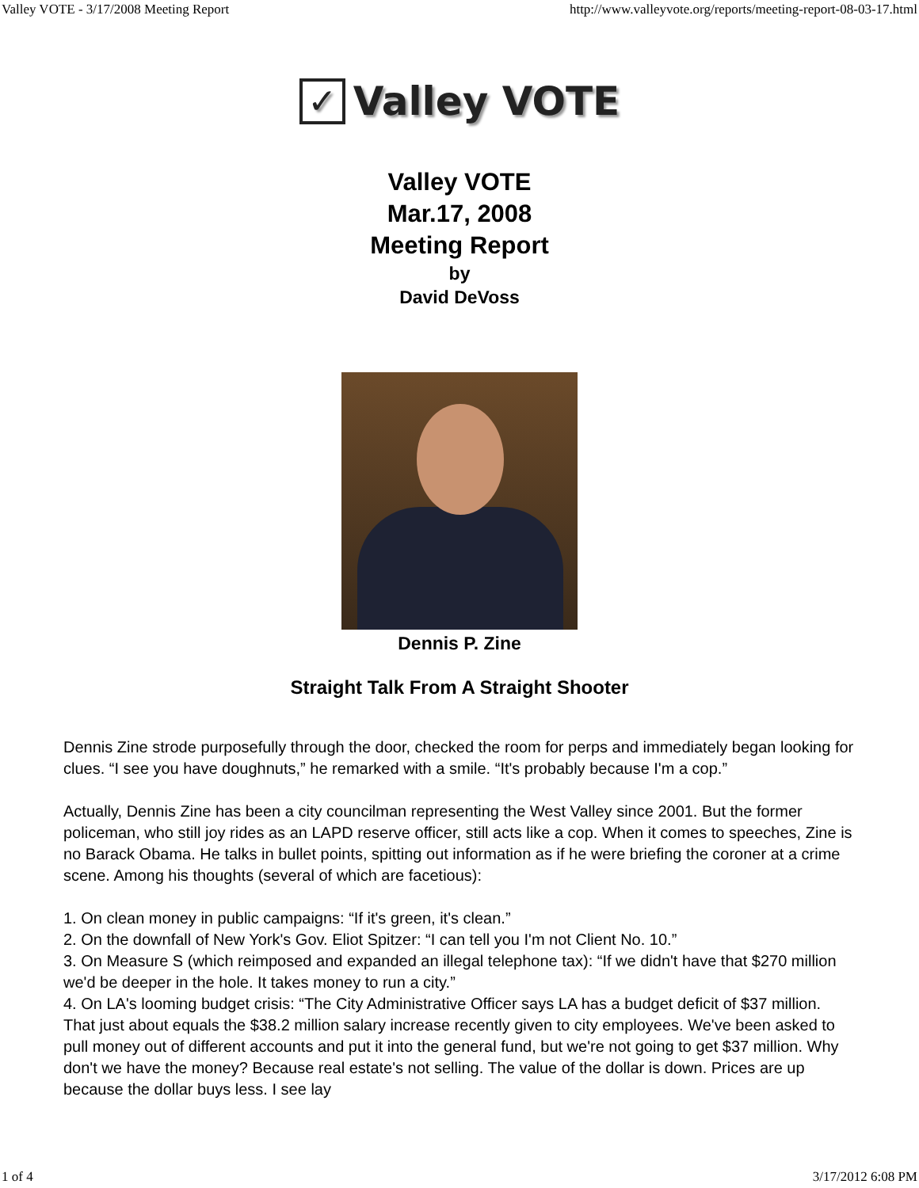Valley VOTE - 3/17/2008 Meeting Report http://www.valleyvote.org/reports/meeting-report-08-03-17.html
✓
Valley VOTE
Valley VOTE
Mar.17, 2008
Meeting Report
by
David DeVoss
Dennis P. Zine
Straight Talk From A Straight Shooter
Dennis Zine strode purposefully through the door, checked the room for perps and immediately began looking for clues. “I see you have doughnuts,” he remarked with a smile. “It's probably because I'm a cop.”
Actually, Dennis Zine has been a city councilman representing the West Valley since 2001. But the former policeman, who still joy rides as an LAPD reserve officer, still acts like a cop. When it comes to speeches, Zine is no Barack Obama. He talks in bullet points, spitting out information as if he were briefing the coroner at a crime scene. Among his thoughts (several of which are facetious):
1. On clean money in public campaigns: “If it's green, it's clean.”
2. On the downfall of New York's Gov. Eliot Spitzer: “I can tell you I'm not Client No. 10.”
3. On Measure S (which reimposed and expanded an illegal telephone tax): “If we didn't have that $270 million we'd be deeper in the hole. It takes money to run a city.”
4. On LA's looming budget crisis: “The City Administrative Officer says LA has a budget deficit of $37 million. That just about equals the $38.2 million salary increase recently given to city employees. We've been asked to pull money out of different accounts and put it into the general fund, but we're not going to get $37 million. Why don't we have the money? Because real estate's not selling. The value of the dollar is down. Prices are up because the dollar buys less. I see lay
1 of 4 3/17/2012 6:08 PM